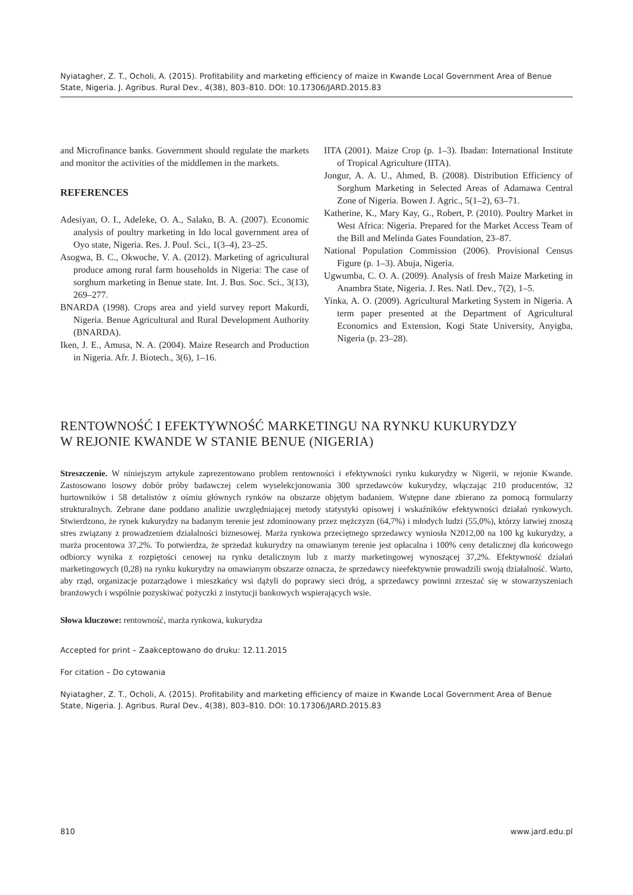Nyiatagher, Z. T., Ocholi, A. (2015). Profitability and marketing efficiency of maize in Kwande Local Government Area of Benue State, Nigeria. J. Agribus. Rural Dev., 4(38), 803–810. DOI: 10.17306/JARD.2015.83
and Microfinance banks. Government should regulate the markets and monitor the activities of the middlemen in the markets.
REFERENCES
Adesiyan, O. I., Adeleke, O. A., Salako, B. A. (2007). Economic analysis of poultry marketing in Ido local government area of Oyo state, Nigeria. Res. J. Poul. Sci., 1(3–4), 23–25.
Asogwa, B. C., Okwoche, V. A. (2012). Marketing of agricultural produce among rural farm households in Nigeria: The case of sorghum marketing in Benue state. Int. J. Bus. Soc. Sci., 3(13), 269–277.
BNARDA (1998). Crops area and yield survey report Makurdi, Nigeria. Benue Agricultural and Rural Development Authority (BNARDA).
Iken, J. E., Amusa, N. A. (2004). Maize Research and Production in Nigeria. Afr. J. Biotech., 3(6), 1–16.
IITA (2001). Maize Crop (p. 1–3). Ibadan: International Institute of Tropical Agriculture (IITA).
Jongur, A. A. U., Ahmed, B. (2008). Distribution Efficiency of Sorghum Marketing in Selected Areas of Adamawa Central Zone of Nigeria. Bowen J. Agric., 5(1–2), 63–71.
Katherine, K., Mary Kay, G., Robert, P. (2010). Poultry Market in West Africa: Nigeria. Prepared for the Market Access Team of the Bill and Melinda Gates Foundation, 23–87.
National Population Commission (2006). Provisional Census Figure (p. 1–3). Abuja, Nigeria.
Ugwumba, C. O. A. (2009). Analysis of fresh Maize Marketing in Anambra State, Nigeria. J. Res. Natl. Dev., 7(2), 1–5.
Yinka, A. O. (2009). Agricultural Marketing System in Nigeria. A term paper presented at the Department of Agricultural Economics and Extension, Kogi State University, Anyigba, Nigeria (p. 23–28).
RENTOWNOŚĆ I EFEKTYWNOŚĆ MARKETINGU NA RYNKU KUKURYDZY
W REJONIE KWANDE W STANIE BENUE (NIGERIA)
Streszczenie. W niniejszym artykule zaprezentowano problem rentowności i efektywności rynku kukurydzy w Nigerii, w rejonie Kwande. Zastosowano losowy dobór próby badawczej celem wyselekcjonowania 300 sprzedawców kukurydzy, włączając 210 producentów, 32 hurtowników i 58 detalistów z ośmiu głównych rynków na obszarze objętym badaniem. Wstępne dane zbierano za pomocą formularzy strukturalnych. Zebrane dane poddano analizie uwzględniającej metody statystyki opisowej i wskaźników efektywności działań rynkowych. Stwierdzono, że rynek kukurydzy na badanym terenie jest zdominowany przez mężczyzn (64,7%) i młodych ludzi (55,0%), którzy łatwiej znoszą stres związany z prowadzeniem działalności biznesowej. Marża rynkowa przeciętnego sprzedawcy wyniosła N2012,00 na 100 kg kukurydzy, a marża procentowa 37,2%. To potwierdza, że sprzedaż kukurydzy na omawianym terenie jest opłacalna i 100% ceny detalicznej dla końcowego odbiorcy wynika z rozpiętości cenowej na rynku detalicznym lub z marży marketingowej wynoszącej 37,2%. Efektywność działań marketingowych (0,28) na rynku kukurydzy na omawianym obszarze oznacza, że sprzedawcy nieefektywnie prowadzili swoją działalność. Warto, aby rząd, organizacje pozarządowe i mieszkańcy wsi dążyli do poprawy sieci dróg, a sprzedawcy powinni zrzeszać się w stowarzyszeniach branżowych i wspólnie pozyskiwać pożyczki z instytucji bankowych wspierających wsie.
Słowa kluczowe: rentowność, marża rynkowa, kukurydza
Accepted for print – Zaakceptowano do druku: 12.11.2015
For citation – Do cytowania
Nyiatagher, Z. T., Ocholi, A. (2015). Profitability and marketing efficiency of maize in Kwande Local Government Area of Benue State, Nigeria. J. Agribus. Rural Dev., 4(38), 803–810. DOI: 10.17306/JARD.2015.83
810 www.jard.edu.pl